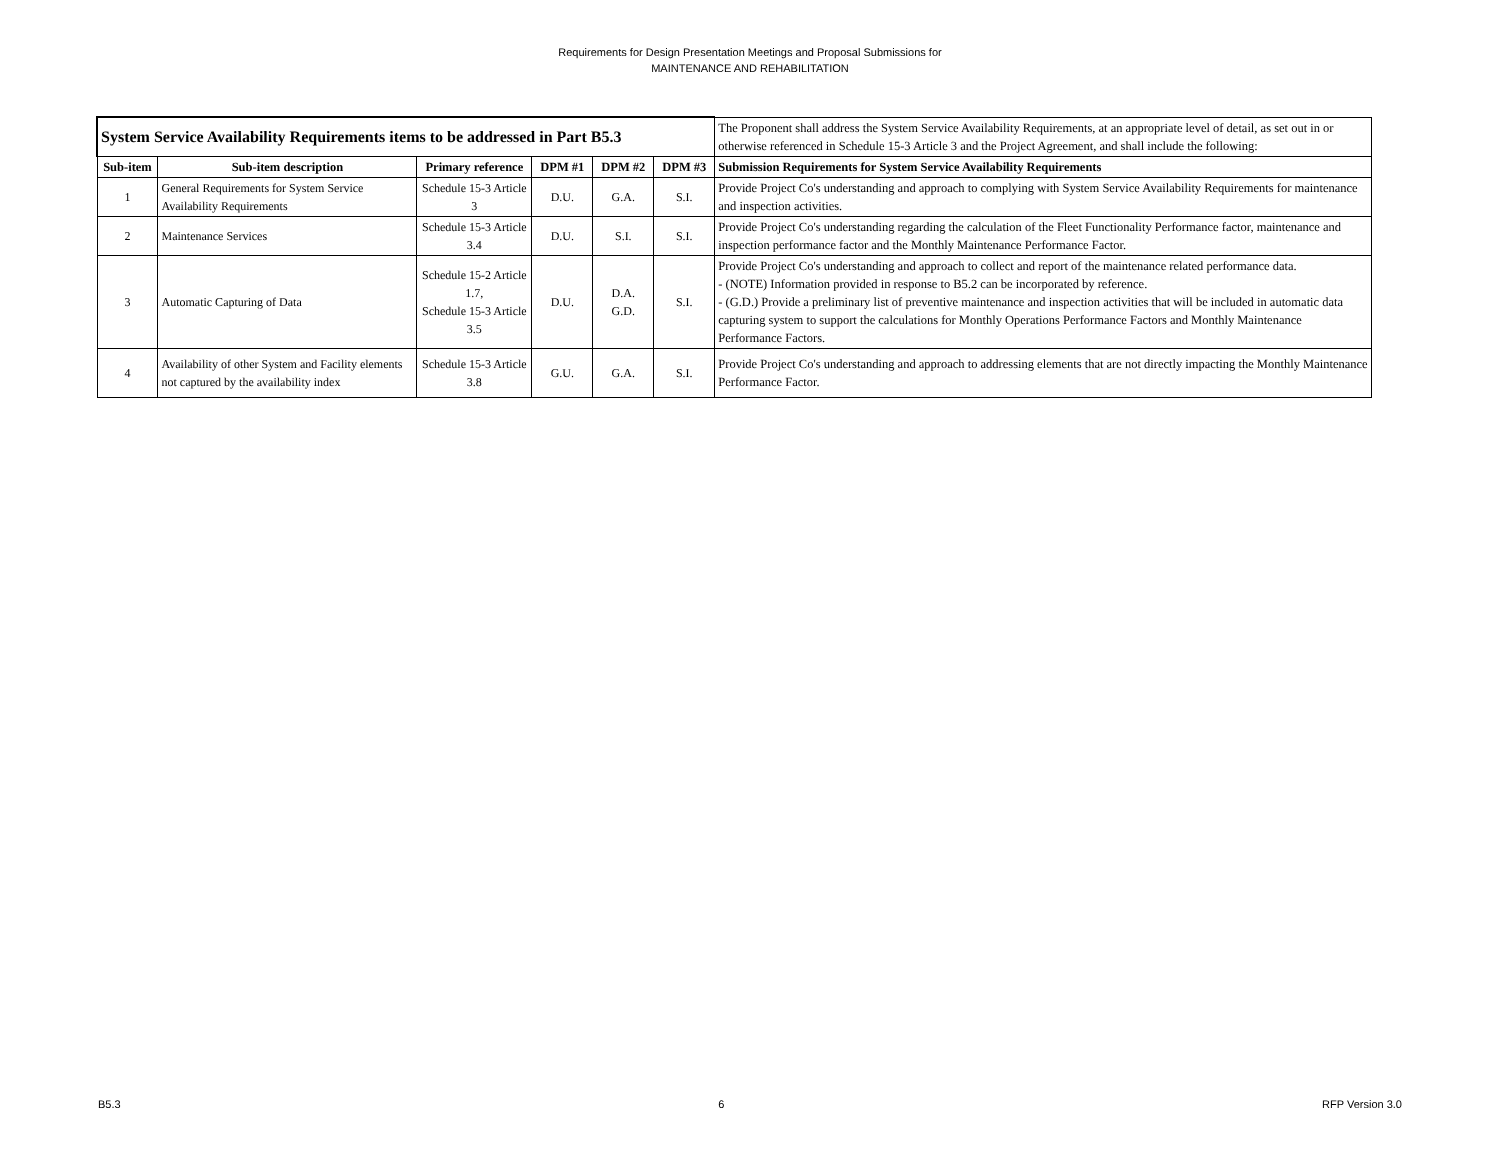Requirements for Design Presentation Meetings and Proposal Submissions for
MAINTENANCE AND REHABILITATION
| System Service Availability Requirements items to be addressed in Part B5.3 | | | | | | The Proponent shall address the System Service Availability Requirements, at an appropriate level of detail, as set out in or otherwise referenced in Schedule 15-3 Article 3 and the Project Agreement, and shall include the following: |
| Sub-item | Sub-item description | Primary reference | DPM #1 | DPM #2 | DPM #3 | Submission Requirements for System Service Availability Requirements |
| 1 | General Requirements for System Service Availability Requirements | Schedule 15-3 Article 3 | D.U. | G.A. | S.I. | Provide Project Co's understanding and approach to complying with System Service Availability Requirements for maintenance and inspection activities. |
| 2 | Maintenance Services | Schedule 15-3 Article 3.4 | D.U. | S.I. | S.I. | Provide Project Co's understanding regarding the calculation of the Fleet Functionality Performance factor, maintenance and inspection performance factor and the Monthly Maintenance Performance Factor. |
| 3 | Automatic Capturing of Data | Schedule 15-2 Article 1.7, Schedule 15-3 Article 3.5 | D.U. | D.A. G.D. | S.I. | Provide Project Co's understanding and approach to collect and report of the maintenance related performance data. - (NOTE) Information provided in response to B5.2 can be incorporated by reference. - (G.D.) Provide a preliminary list of preventive maintenance and inspection activities that will be included in automatic data capturing system to support the calculations for Monthly Operations Performance Factors and Monthly Maintenance Performance Factors. |
| 4 | Availability of other System and Facility elements not captured by the availability index | Schedule 15-3 Article 3.8 | G.U. | G.A. | S.I. | Provide Project Co's understanding and approach to addressing elements that are not directly impacting the Monthly Maintenance Performance Factor. |
B5.3 6 RFP Version 3.0